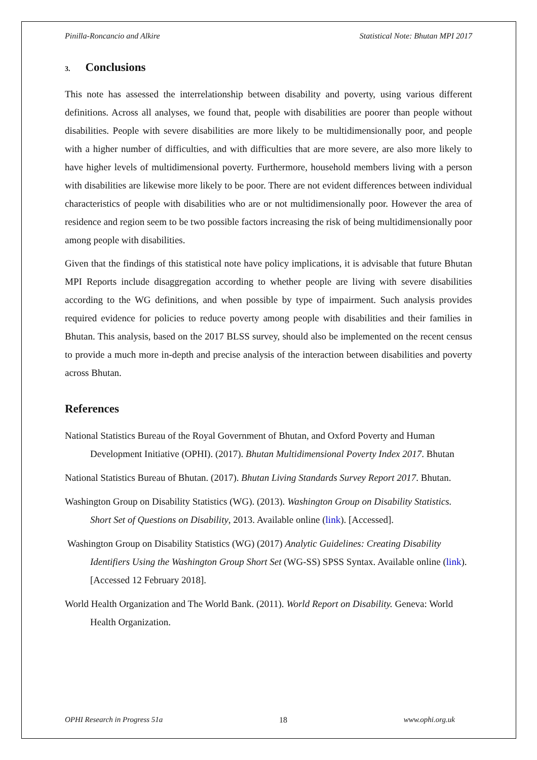Pinilla-Roncancio and Alkire Statistical Note: Bhutan MPI 2017
3. Conclusions
This note has assessed the interrelationship between disability and poverty, using various different definitions. Across all analyses, we found that, people with disabilities are poorer than people without disabilities. People with severe disabilities are more likely to be multidimensionally poor, and people with a higher number of difficulties, and with difficulties that are more severe, are also more likely to have higher levels of multidimensional poverty. Furthermore, household members living with a person with disabilities are likewise more likely to be poor. There are not evident differences between individual characteristics of people with disabilities who are or not multidimensionally poor. However the area of residence and region seem to be two possible factors increasing the risk of being multidimensionally poor among people with disabilities.
Given that the findings of this statistical note have policy implications, it is advisable that future Bhutan MPI Reports include disaggregation according to whether people are living with severe disabilities according to the WG definitions, and when possible by type of impairment. Such analysis provides required evidence for policies to reduce poverty among people with disabilities and their families in Bhutan. This analysis, based on the 2017 BLSS survey, should also be implemented on the recent census to provide a much more in-depth and precise analysis of the interaction between disabilities and poverty across Bhutan.
References
National Statistics Bureau of the Royal Government of Bhutan, and Oxford Poverty and Human Development Initiative (OPHI). (2017). Bhutan Multidimensional Poverty Index 2017. Bhutan
National Statistics Bureau of Bhutan. (2017). Bhutan Living Standards Survey Report 2017. Bhutan.
Washington Group on Disability Statistics (WG). (2013). Washington Group on Disability Statistics. Short Set of Questions on Disability, 2013. Available online (link). [Accessed].
Washington Group on Disability Statistics (WG) (2017) Analytic Guidelines: Creating Disability Identifiers Using the Washington Group Short Set (WG-SS) SPSS Syntax. Available online (link). [Accessed 12 February 2018].
World Health Organization and The World Bank. (2011). World Report on Disability. Geneva: World Health Organization.
OPHI Research in Progress 51a 18 www.ophi.org.uk